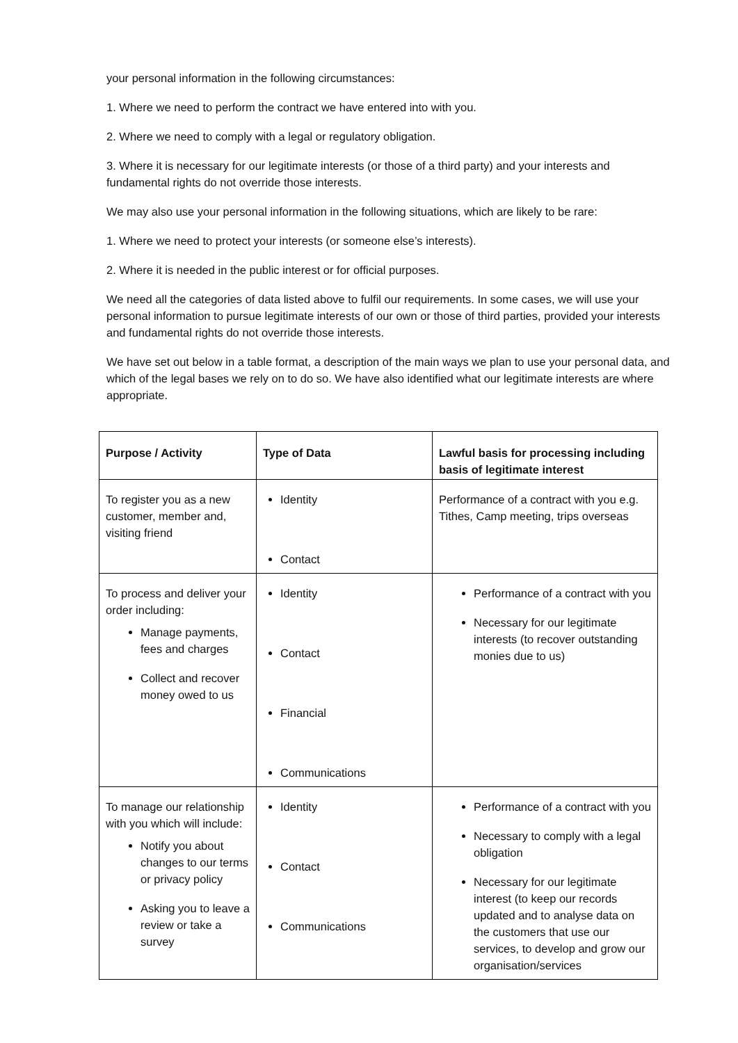your personal information in the following circumstances:
1. Where we need to perform the contract we have entered into with you.
2. Where we need to comply with a legal or regulatory obligation.
3. Where it is necessary for our legitimate interests (or those of a third party) and your interests and fundamental rights do not override those interests.
We may also use your personal information in the following situations, which are likely to be rare:
1. Where we need to protect your interests (or someone else’s interests).
2. Where it is needed in the public interest or for official purposes.
We need all the categories of data listed above to fulfil our requirements. In some cases, we will use your personal information to pursue legitimate interests of our own or those of third parties, provided your interests and fundamental rights do not override those interests.
We have set out below in a table format, a description of the main ways we plan to use your personal data, and which of the legal bases we rely on to do so. We have also identified what our legitimate interests are where appropriate.
| Purpose / Activity | Type of Data | Lawful basis for processing including basis of legitimate interest |
| --- | --- | --- |
| To register you as a new customer, member and, visiting friend | Identity Contact | Performance of a contract with you e.g. Tithes, Camp meeting, trips overseas |
| To process and deliver your order including: Manage payments, fees and charges Collect and recover money owed to us | Identity Contact Financial Communications | Performance of a contract with you Necessary for our legitimate interests (to recover outstanding monies due to us) |
| To manage our relationship with you which will include: Notify you about changes to our terms or privacy policy Asking you to leave a review or take a survey | Identity Contact Communications | Performance of a contract with you Necessary to comply with a legal obligation Necessary for our legitimate interest (to keep our records updated and to analyse data on the customers that use our services, to develop and grow our organisation/services |